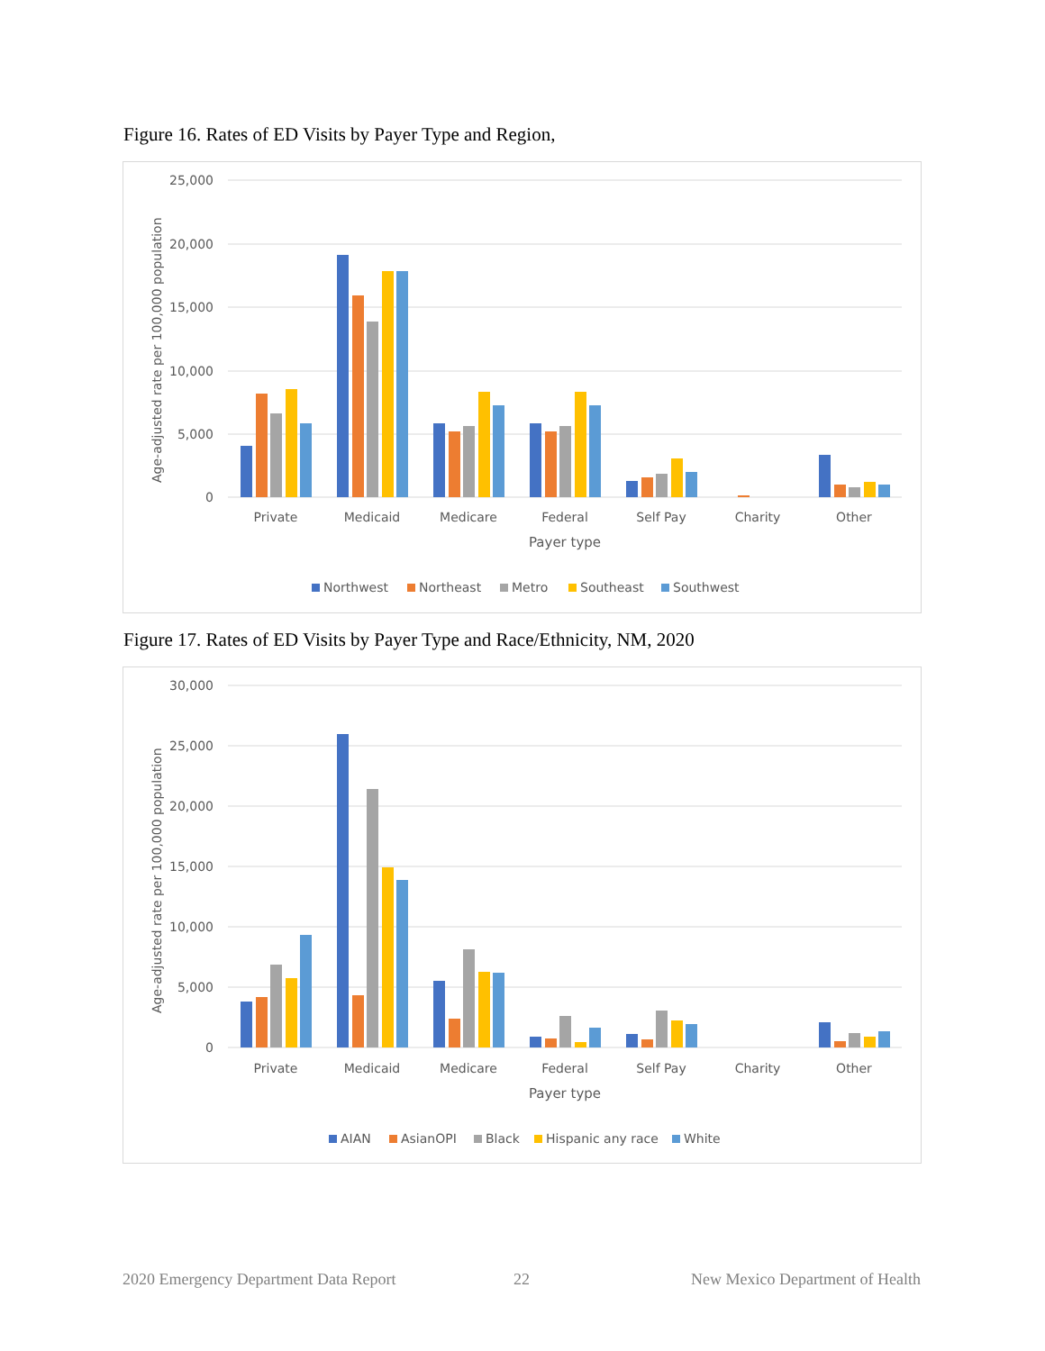Figure 16. Rates of ED Visits by Payer Type and Region,
25,000
20,000
15,000
10,000
5,000
0
Age-adjusted rate per 100,000 population
Private
Medicaid
Medicare
Federal
Self Pay
Charity
Other
Payer type
Northwest
Northeast
Metro
Southeast
Southwest
Figure 17. Rates of ED Visits by Payer Type and Race/Ethnicity, NM, 2020
30,000
25,000
20,000
15,000
10,000
5,000
0
Age-adjusted rate per 100,000 population
Private
Medicaid
Medicare
Federal
Self Pay
Charity
Other
Payer type
AIAN
AsianOPI
Black
Hispanic any race
White
2020 Emergency Department Data Report
22
New Mexico Department of Health